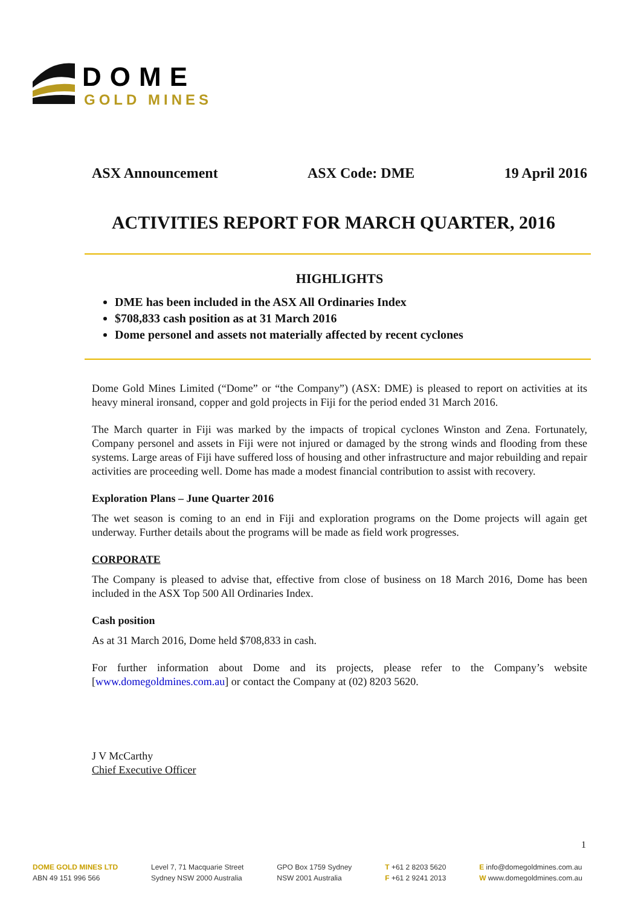DOME
GOLD MINES
ASX Announcement ASX Code: DME 19 April 2016
ACTIVITIES REPORT FOR MARCH QUARTER, 2016
HIGHLIGHTS
DME has been included in the ASX All Ordinaries Index
$708,833 cash position as at 31 March 2016
Dome personel and assets not materially affected by recent cyclones
Dome Gold Mines Limited (“Dome” or “the Company”) (ASX: DME) is pleased to report on activities at its heavy mineral ironsand, copper and gold projects in Fiji for the period ended 31 March 2016.
The March quarter in Fiji was marked by the impacts of tropical cyclones Winston and Zena. Fortunately, Company personel and assets in Fiji were not injured or damaged by the strong winds and flooding from these systems. Large areas of Fiji have suffered loss of housing and other infrastructure and major rebuilding and repair activities are proceeding well. Dome has made a modest financial contribution to assist with recovery.
Exploration Plans – June Quarter 2016
The wet season is coming to an end in Fiji and exploration programs on the Dome projects will again get underway. Further details about the programs will be made as field work progresses.
CORPORATE
The Company is pleased to advise that, effective from close of business on 18 March 2016, Dome has been included in the ASX Top 500 All Ordinaries Index.
Cash position
As at 31 March 2016, Dome held $708,833 in cash.
For further information about Dome and its projects, please refer to the Company’s website [www.domegoldmines.com.au] or contact the Company at (02) 8203 5620.
J V McCarthy
Chief Executive Officer
1
DOME GOLD MINES LTD
ABN 49 151 996 566
Level 7, 71 Macquarie Street
Sydney NSW 2000 Australia
GPO Box 1759 Sydney
NSW 2001 Australia
T +61 2 8203 5620
F +61 2 9241 2013
E info@domegoldmines.com.au
W www.domegoldmines.com.au